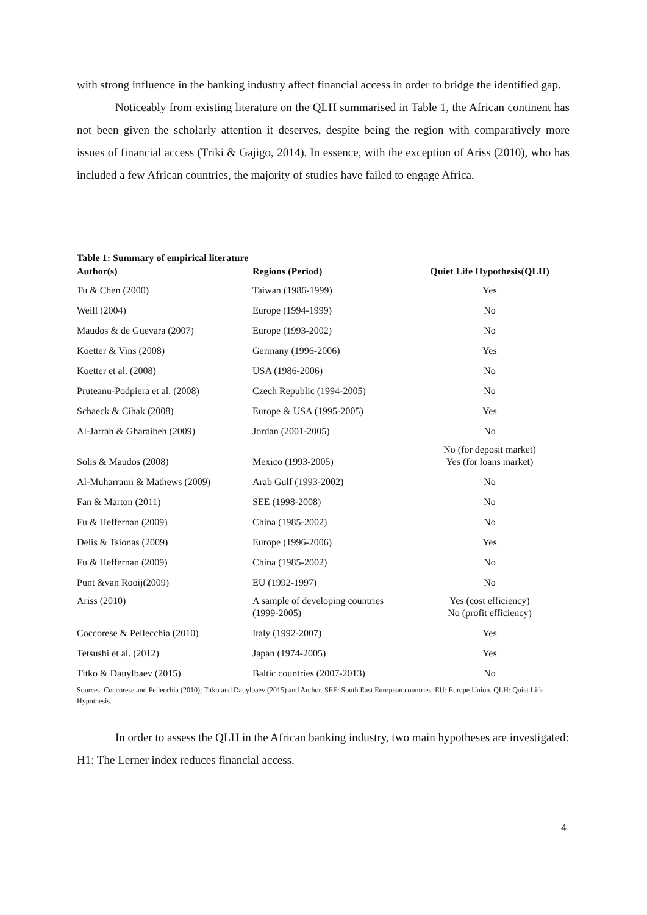with strong influence in the banking industry affect financial access in order to bridge the identified gap.
Noticeably from existing literature on the QLH summarised in Table 1, the African continent has not been given the scholarly attention it deserves, despite being the region with comparatively more issues of financial access (Triki & Gajigo, 2014). In essence, with the exception of Ariss (2010), who has included a few African countries, the majority of studies have failed to engage Africa.
Table 1: Summary of empirical literature
| Author(s) | Regions (Period) | Quiet Life Hypothesis(QLH) |
| --- | --- | --- |
| Tu & Chen (2000) | Taiwan (1986-1999) | Yes |
| Weill (2004) | Europe (1994-1999) | No |
| Maudos & de Guevara (2007) | Europe (1993-2002) | No |
| Koetter & Vins (2008) | Germany (1996-2006) | Yes |
| Koetter et al. (2008) | USA (1986-2006) | No |
| Pruteanu-Podpiera et al. (2008) | Czech Republic (1994-2005) | No |
| Schaeck & Cihak (2008) | Europe & USA (1995-2005) | Yes |
| Al-Jarrah & Gharaibeh (2009) | Jordan (2001-2005) | No |
| Solis & Maudos (2008) | Mexico (1993-2005) | No (for deposit market) Yes (for loans market) |
| Al-Muharrami & Mathews (2009) | Arab Gulf (1993-2002) | No |
| Fan & Marton (2011) | SEE (1998-2008) | No |
| Fu & Heffernan (2009) | China (1985-2002) | No |
| Delis & Tsionas (2009) | Europe (1996-2006) | Yes |
| Fu & Heffernan (2009) | China (1985-2002) | No |
| Punt &van Rooij(2009) | EU (1992-1997) | No |
| Ariss (2010) | A sample of developing countries (1999-2005) | Yes (cost efficiency) No (profit efficiency) |
| Coccorese & Pellecchia (2010) | Italy (1992-2007) | Yes |
| Tetsushi et al. (2012) | Japan (1974-2005) | Yes |
| Titko & Dauylbaev (2015) | Baltic countries (2007-2013) | No |
Sources: Coccorese and Pellecchia (2010); Titko and Dauylbaev (2015) and Author. SEE: South East European countries. EU: Europe Union. QLH: Quiet Life Hypothesis.
In order to assess the QLH in the African banking industry, two main hypotheses are investigated:
H1: The Lerner index reduces financial access.
4